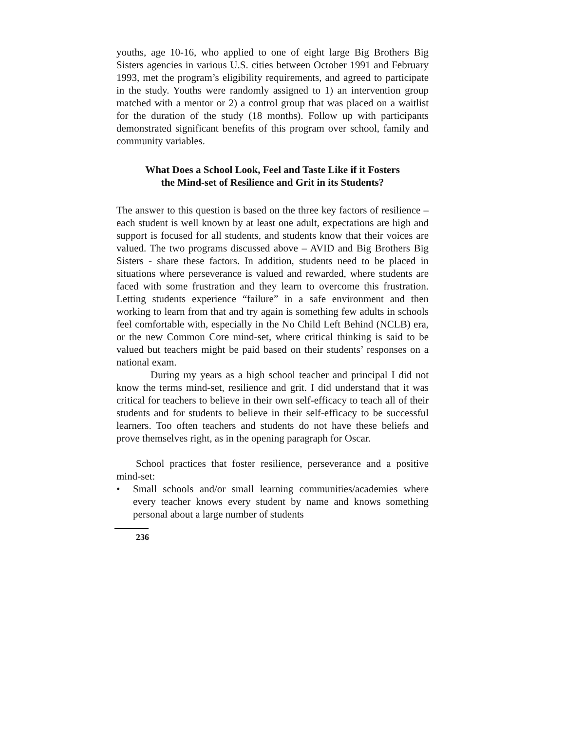youths, age 10-16, who applied to one of eight large Big Brothers Big Sisters agencies in various U.S. cities between October 1991 and February 1993, met the program’s eligibility requirements, and agreed to participate in the study. Youths were randomly assigned to 1) an intervention group matched with a mentor or 2) a control group that was placed on a waitlist for the duration of the study (18 months). Follow up with participants demonstrated significant benefits of this program over school, family and community variables.
What Does a School Look, Feel and Taste Like if it Fosters
the Mind-set of Resilience and Grit in its Students?
The answer to this question is based on the three key factors of resilience – each student is well known by at least one adult, expectations are high and support is focused for all students, and students know that their voices are valued. The two programs discussed above – AVID and Big Brothers Big Sisters - share these factors. In addition, students need to be placed in situations where perseverance is valued and rewarded, where students are faced with some frustration and they learn to overcome this frustration. Letting students experience “failure” in a safe environment and then working to learn from that and try again is something few adults in schools feel comfortable with, especially in the No Child Left Behind (NCLB) era, or the new Common Core mind-set, where critical thinking is said to be valued but teachers might be paid based on their students’ responses on a national exam.
During my years as a high school teacher and principal I did not know the terms mind-set, resilience and grit. I did understand that it was critical for teachers to believe in their own self-efficacy to teach all of their students and for students to believe in their self-efficacy to be successful learners. Too often teachers and students do not have these beliefs and prove themselves right, as in the opening paragraph for Oscar.
School practices that foster resilience, perseverance and a positive mind-set:
• Small schools and/or small learning communities/academies where every teacher knows every student by name and knows something personal about a large number of students
236